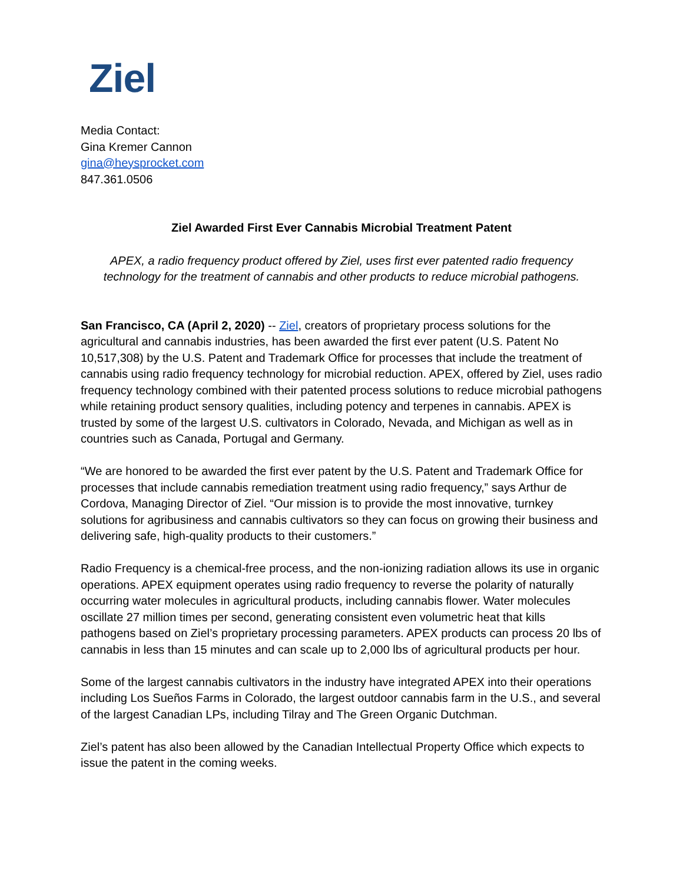Ziel
Media Contact:
Gina Kremer Cannon
gina@heysprocket.com
847.361.0506
Ziel Awarded First Ever Cannabis Microbial Treatment Patent
APEX, a radio frequency product offered by Ziel, uses first ever patented radio frequency technology for the treatment of cannabis and other products to reduce microbial pathogens.
San Francisco, CA (April 2, 2020) -- Ziel, creators of proprietary process solutions for the agricultural and cannabis industries, has been awarded the first ever patent (U.S. Patent No 10,517,308) by the U.S. Patent and Trademark Office for processes that include the treatment of cannabis using radio frequency technology for microbial reduction. APEX, offered by Ziel, uses radio frequency technology combined with their patented process solutions to reduce microbial pathogens while retaining product sensory qualities, including potency and terpenes in cannabis. APEX is trusted by some of the largest U.S. cultivators in Colorado, Nevada, and Michigan as well as in countries such as Canada, Portugal and Germany.
“We are honored to be awarded the first ever patent by the U.S. Patent and Trademark Office for processes that include cannabis remediation treatment using radio frequency,” says Arthur de Cordova, Managing Director of Ziel. “Our mission is to provide the most innovative, turnkey solutions for agribusiness and cannabis cultivators so they can focus on growing their business and delivering safe, high-quality products to their customers.”
Radio Frequency is a chemical-free process, and the non-ionizing radiation allows its use in organic operations. APEX equipment operates using radio frequency to reverse the polarity of naturally occurring water molecules in agricultural products, including cannabis flower. Water molecules oscillate 27 million times per second, generating consistent even volumetric heat that kills pathogens based on Ziel’s proprietary processing parameters. APEX products can process 20 lbs of cannabis in less than 15 minutes and can scale up to 2,000 lbs of agricultural products per hour.
Some of the largest cannabis cultivators in the industry have integrated APEX into their operations including Los Sueños Farms in Colorado, the largest outdoor cannabis farm in the U.S., and several of the largest Canadian LPs, including Tilray and The Green Organic Dutchman.
Ziel’s patent has also been allowed by the Canadian Intellectual Property Office which expects to issue the patent in the coming weeks.